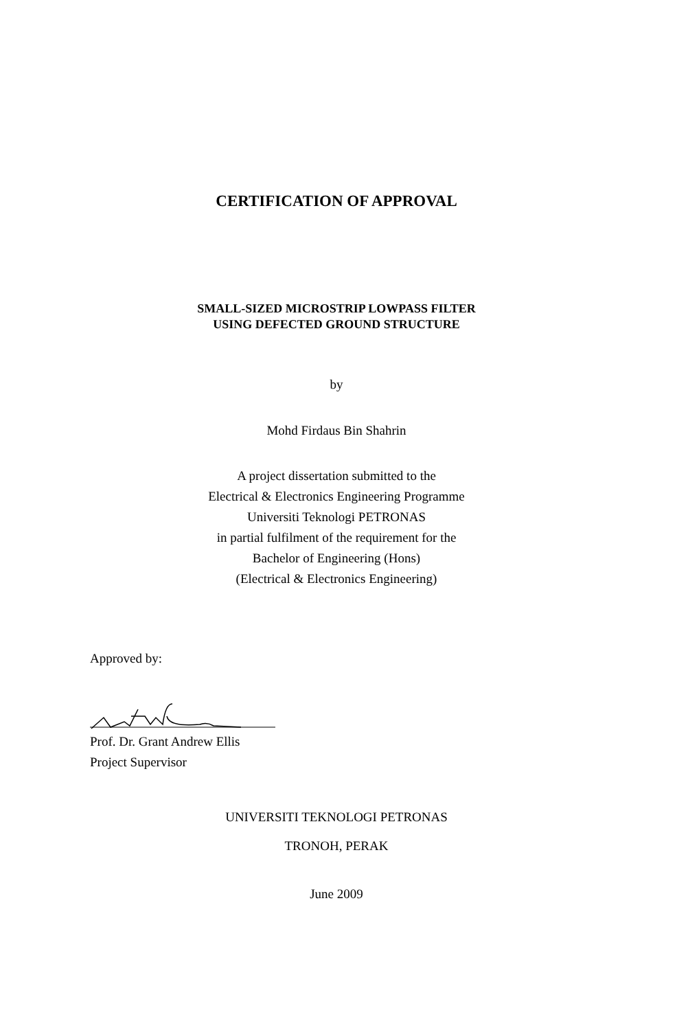CERTIFICATION OF APPROVAL
SMALL-SIZED MICROSTRIP LOWPASS FILTER
USING DEFECTED GROUND STRUCTURE
by
Mohd Firdaus Bin Shahrin
A project dissertation submitted to the
Electrical & Electronics Engineering Programme
Universiti Teknologi PETRONAS
in partial fulfilment of the requirement for the
Bachelor of Engineering (Hons)
(Electrical & Electronics Engineering)
Approved by:
Prof. Dr. Grant Andrew Ellis
Project Supervisor
UNIVERSITI TEKNOLOGI PETRONAS
TRONOH, PERAK
June 2009